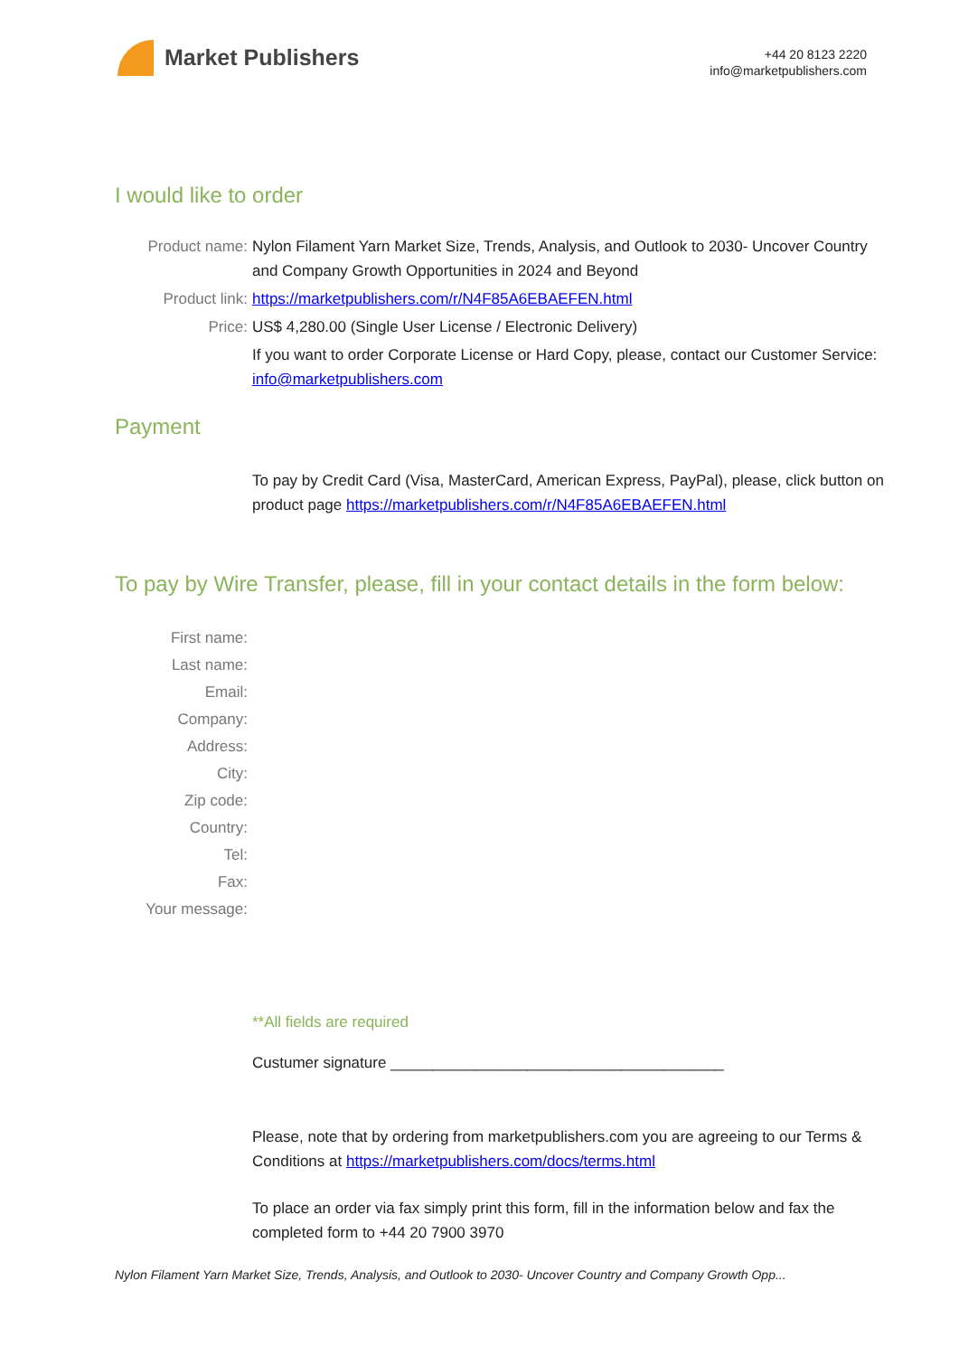Market Publishers
+44 20 8123 2220
info@marketpublishers.com
I would like to order
Product name: Nylon Filament Yarn Market Size, Trends, Analysis, and Outlook to 2030- Uncover Country and Company Growth Opportunities in 2024 and Beyond
Product link: https://marketpublishers.com/r/N4F85A6EBAEFEN.html
Price: US$ 4,280.00 (Single User License / Electronic Delivery)
If you want to order Corporate License or Hard Copy, please, contact our Customer Service:
info@marketpublishers.com
Payment
To pay by Credit Card (Visa, MasterCard, American Express, PayPal), please, click button on product page https://marketpublishers.com/r/N4F85A6EBAEFEN.html
To pay by Wire Transfer, please, fill in your contact details in the form below:
First name:
Last name:
Email:
Company:
Address:
City:
Zip code:
Country:
Tel:
Fax:
Your message:
**All fields are required
Custumer signature _______________________________________
Please, note that by ordering from marketpublishers.com you are agreeing to our Terms & Conditions at https://marketpublishers.com/docs/terms.html
To place an order via fax simply print this form, fill in the information below and fax the completed form to +44 20 7900 3970
Nylon Filament Yarn Market Size, Trends, Analysis, and Outlook to 2030- Uncover Country and Company Growth Opp...